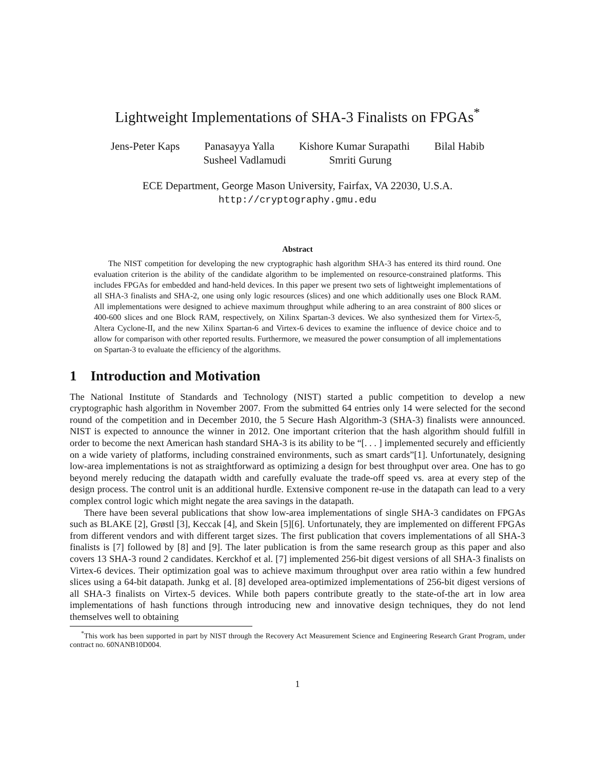Lightweight Implementations of SHA-3 Finalists on FPGAs<sup>*</sup>
Jens-Peter Kaps Panasayya Yalla Kishore Kumar Surapathi Bilal Habib
Susheel Vadlamudi Smriti Gurung
ECE Department, George Mason University, Fairfax, VA 22030, U.S.A.
http://cryptography.gmu.edu
Abstract
The NIST competition for developing the new cryptographic hash algorithm SHA-3 has entered its third round. One evaluation criterion is the ability of the candidate algorithm to be implemented on resource-constrained platforms. This includes FPGAs for embedded and hand-held devices. In this paper we present two sets of lightweight implementations of all SHA-3 finalists and SHA-2, one using only logic resources (slices) and one which additionally uses one Block RAM. All implementations were designed to achieve maximum throughput while adhering to an area constraint of 800 slices or 400-600 slices and one Block RAM, respectively, on Xilinx Spartan-3 devices. We also synthesized them for Virtex-5, Altera Cyclone-II, and the new Xilinx Spartan-6 and Virtex-6 devices to examine the influence of device choice and to allow for comparison with other reported results. Furthermore, we measured the power consumption of all implementations on Spartan-3 to evaluate the efficiency of the algorithms.
1 Introduction and Motivation
The National Institute of Standards and Technology (NIST) started a public competition to develop a new cryptographic hash algorithm in November 2007. From the submitted 64 entries only 14 were selected for the second round of the competition and in December 2010, the 5 Secure Hash Algorithm-3 (SHA-3) finalists were announced. NIST is expected to announce the winner in 2012. One important criterion that the hash algorithm should fulfill in order to become the next American hash standard SHA-3 is its ability to be “[. . . ] implemented securely and efficiently on a wide variety of platforms, including constrained environments, such as smart cards”[1]. Unfortunately, designing low-area implementations is not as straightforward as optimizing a design for best throughput over area. One has to go beyond merely reducing the datapath width and carefully evaluate the trade-off speed vs. area at every step of the design process. The control unit is an additional hurdle. Extensive component re-use in the datapath can lead to a very complex control logic which might negate the area savings in the datapath.
There have been several publications that show low-area implementations of single SHA-3 candidates on FPGAs such as BLAKE [2], Grøstl [3], Keccak [4], and Skein [5][6]. Unfortunately, they are implemented on different FPGAs from different vendors and with different target sizes. The first publication that covers implementations of all SHA-3 finalists is [7] followed by [8] and [9]. The later publication is from the same research group as this paper and also covers 13 SHA-3 round 2 candidates. Kerckhof et al. [7] implemented 256-bit digest versions of all SHA-3 finalists on Virtex-6 devices. Their optimization goal was to achieve maximum throughput over area ratio within a few hundred slices using a 64-bit datapath. Junkg et al. [8] developed area-optimized implementations of 256-bit digest versions of all SHA-3 finalists on Virtex-5 devices. While both papers contribute greatly to the state-of-the art in low area implementations of hash functions through introducing new and innovative design techniques, they do not lend themselves well to obtaining
<sup>*</sup> This work has been supported in part by NIST through the Recovery Act Measurement Science and Engineering Research Grant Program, under contract no. 60NANB10D004.
1